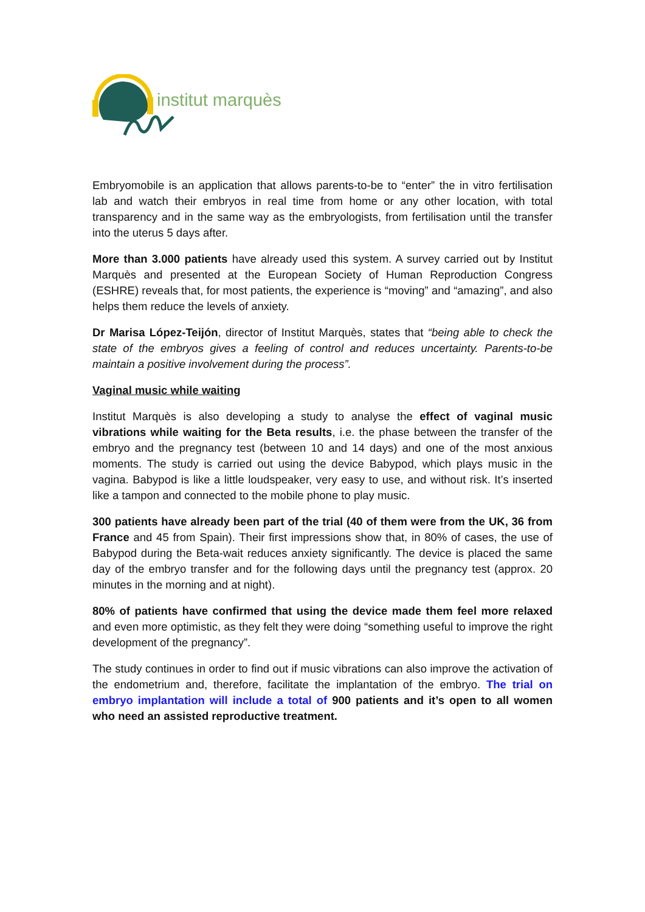institut marquès
Embryomobile is an application that allows parents-to-be to “enter” the in vitro fertilisation lab and watch their embryos in real time from home or any other location, with total transparency and in the same way as the embryologists, from fertilisation until the transfer into the uterus 5 days after.
More than 3.000 patients have already used this system. A survey carried out by Institut Marquès and presented at the European Society of Human Reproduction Congress (ESHRE) reveals that, for most patients, the experience is “moving” and “amazing”, and also helps them reduce the levels of anxiety.
Dr Marisa López-Teijón, director of Institut Marquès, states that “being able to check the state of the embryos gives a feeling of control and reduces uncertainty. Parents-to-be maintain a positive involvement during the process”.
Vaginal music while waiting
Institut Marquès is also developing a study to analyse the effect of vaginal music vibrations while waiting for the Beta results, i.e. the phase between the transfer of the embryo and the pregnancy test (between 10 and 14 days) and one of the most anxious moments. The study is carried out using the device Babypod, which plays music in the vagina. Babypod is like a little loudspeaker, very easy to use, and without risk. It’s inserted like a tampon and connected to the mobile phone to play music.
300 patients have already been part of the trial (40 of them were from the UK, 36 from France and 45 from Spain). Their first impressions show that, in 80% of cases, the use of Babypod during the Beta-wait reduces anxiety significantly. The device is placed the same day of the embryo transfer and for the following days until the pregnancy test (approx. 20 minutes in the morning and at night).
80% of patients have confirmed that using the device made them feel more relaxed and even more optimistic, as they felt they were doing “something useful to improve the right development of the pregnancy”.
The study continues in order to find out if music vibrations can also improve the activation of the endometrium and, therefore, facilitate the implantation of the embryo. The trial on embryo implantation will include a total of 900 patients and it’s open to all women who need an assisted reproductive treatment.